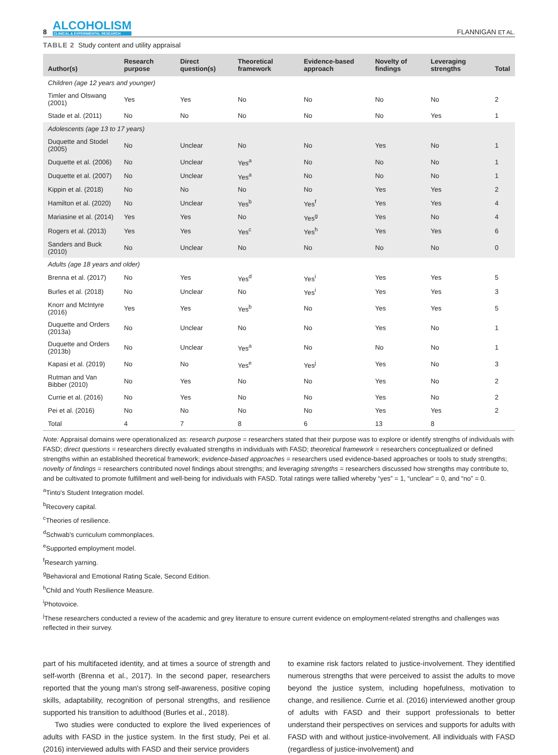8
ALCOHOLISM
CLINICAL & EXPERIMENTAL RESEARCH
FLANNIGAN ET AL.
TABLE 2 Study content and utility appraisal
| Author(s) | Research purpose | Direct question(s) | Theoretical framework | Evidence-based approach | Novelty of findings | Leveraging strengths | Total |
| --- | --- | --- | --- | --- | --- | --- | --- |
| Children (age 12 years and younger) | | | | | | | |
| Timler and Olswang (2001) | Yes | Yes | No | No | No | No | 2 |
| Stade et al. (2011) | No | No | No | No | No | Yes | 1 |
| Adolescents (age 13 to 17 years) | | | | | | | |
| Duquette and Stodel (2005) | No | Unclear | No | No | Yes | No | 1 |
| Duquette et al. (2006) | No | Unclear | Yes<sup>a</sup> | No | No | No | 1 |
| Duquette et al. (2007) | No | Unclear | Yes<sup>a</sup> | No | No | No | 1 |
| Kippin et al. (2018) | No | No | No | No | Yes | Yes | 2 |
| Hamilton et al. (2020) | No | Unclear | Yes<sup>b</sup> | Yes<sup>f</sup> | Yes | Yes | 4 |
| Mariasine et al. (2014) | Yes | Yes | No | Yes<sup>g</sup> | Yes | No | 4 |
| Rogers et al. (2013) | Yes | Yes | Yes<sup>c</sup> | Yes<sup>h</sup> | Yes | Yes | 6 |
| Sanders and Buck (2010) | No | Unclear | No | No | No | No | 0 |
| Adults (age 18 years and older) | | | | | | | |
| Brenna et al. (2017) | No | Yes | Yes<sup>d</sup> | Yes<sup>i</sup> | Yes | Yes | 5 |
| Burles et al. (2018) | No | Unclear | No | Yes<sup>i</sup> | Yes | Yes | 3 |
| Knorr and McIntyre (2016) | Yes | Yes | Yes<sup>b</sup> | No | Yes | Yes | 5 |
| Duquette and Orders (2013a) | No | Unclear | No | No | Yes | No | 1 |
| Duquette and Orders (2013b) | No | Unclear | Yes<sup>a</sup> | No | No | No | 1 |
| Kapasi et al. (2019) | No | No | Yes<sup>e</sup> | Yes<sup>j</sup> | Yes | No | 3 |
| Rutman and Van Bibber (2010) | No | Yes | No | No | Yes | No | 2 |
| Currie et al. (2016) | No | Yes | No | No | Yes | No | 2 |
| Pei et al. (2016) | No | No | No | No | Yes | Yes | 2 |
| Total | 4 | 7 | 8 | 6 | 13 | 8 | |
Note: Appraisal domains were operationalized as: research purpose = researchers stated that their purpose was to explore or identify strengths of individuals with FASD; direct questions = researchers directly evaluated strengths in individuals with FASD; theoretical framework = researchers conceptualized or defined strengths within an established theoretical framework; evidence-based approaches = researchers used evidence-based approaches or tools to study strengths; novelty of findings = researchers contributed novel findings about strengths; and leveraging strengths = researchers discussed how strengths may contribute to, and be cultivated to promote fulfillment and well-being for individuals with FASD. Total ratings were tallied whereby “yes” = 1, “unclear” = 0, and “no” = 0.
<sup>a</sup> Tinto's Student Integration model.
<sup>b</sup> Recovery capital.
<sup>c</sup> Theories of resilience.
<sup>d</sup> Schwab's curriculum commonplaces.
<sup>e</sup> Supported employment model.
<sup>f</sup> Research yarning.
<sup>g</sup> Behavioral and Emotional Rating Scale, Second Edition.
<sup>h</sup> Child and Youth Resilience Measure.
<sup>i</sup> Photovoice.
<sup>j</sup> These researchers conducted a review of the academic and grey literature to ensure current evidence on employment-related strengths and challenges was reflected in their survey.
part of his multifaceted identity, and at times a source of strength and self-worth (Brenna et al., 2017). In the second paper, researchers reported that the young man's strong self-awareness, positive coping skills, adaptability, recognition of personal strengths, and resilience supported his transition to adulthood (Burles et al., 2018).
Two studies were conducted to explore the lived experiences of adults with FASD in the justice system. In the first study, Pei et al. (2016) interviewed adults with FASD and their service providers
to examine risk factors related to justice-involvement. They identified numerous strengths that were perceived to assist the adults to move beyond the justice system, including hopefulness, motivation to change, and resilience. Currie et al. (2016) interviewed another group of adults with FASD and their support professionals to better understand their perspectives on services and supports for adults with FASD with and without justice-involvement. All individuals with FASD (regardless of justice-involvement) and